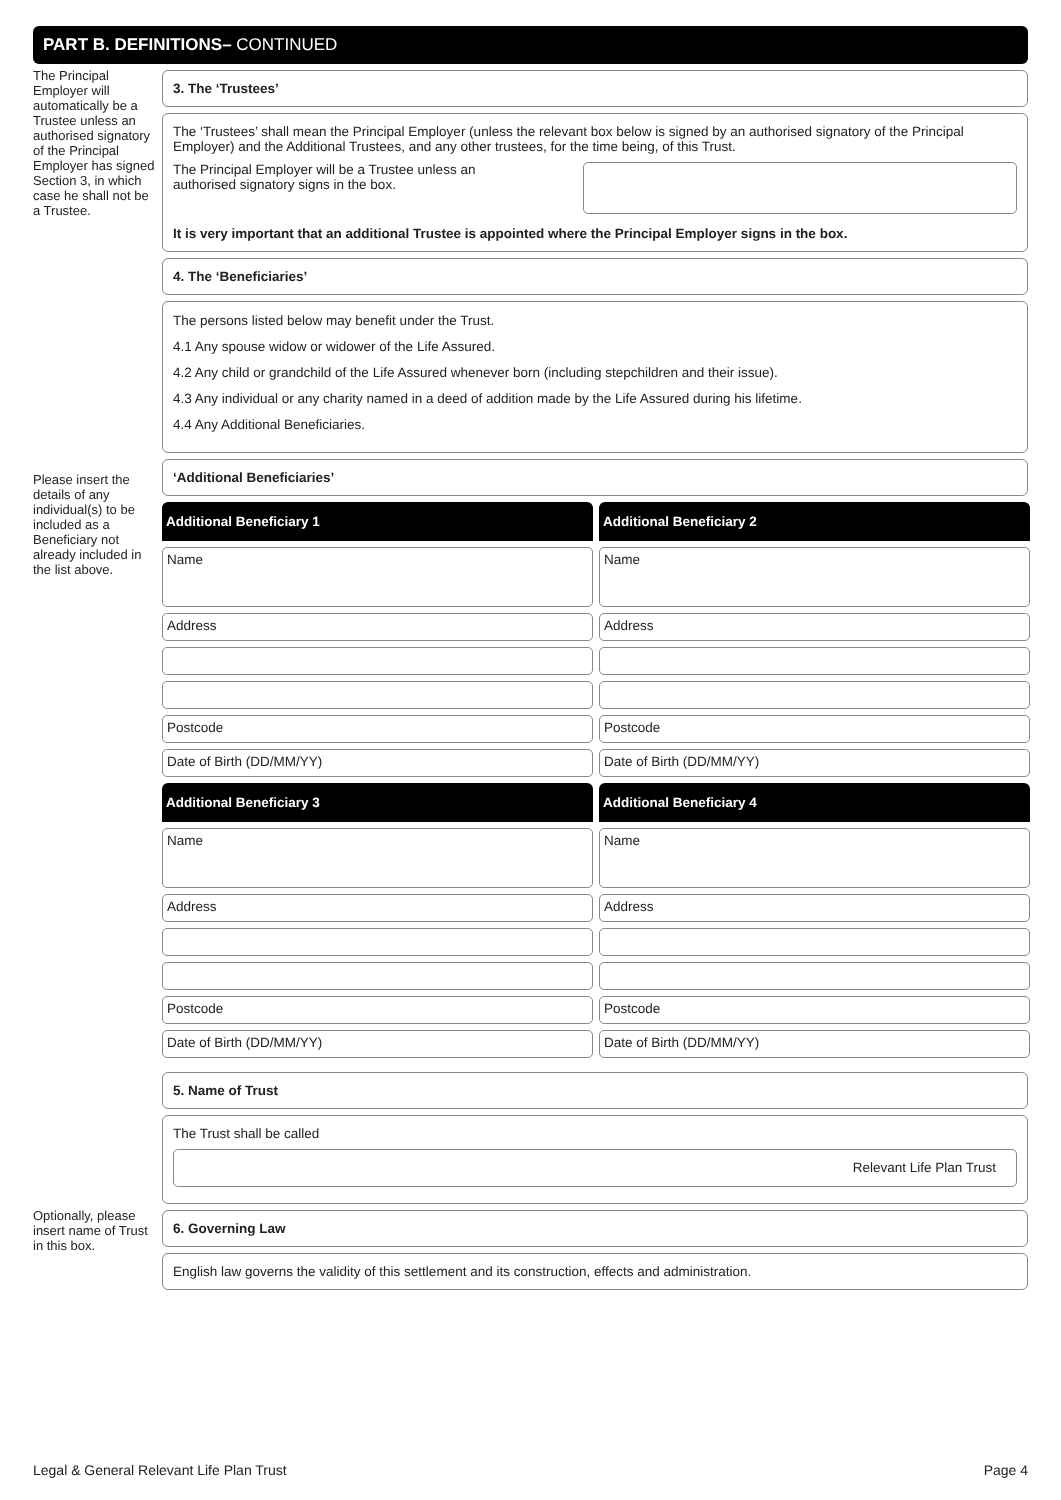PART B. DEFINITIONS– CONTINUED
The Principal Employer will automatically be a Trustee unless an authorised signatory of the Principal Employer has signed Section 3, in which case he shall not be a Trustee.
Please insert the details of any individual(s) to be included as a Beneficiary not already included in the list above.
Optionally, please insert name of Trust in this box.
3. The ‘Trustees’
The ‘Trustees’ shall mean the Principal Employer (unless the relevant box below is signed by an authorised signatory of the Principal Employer) and the Additional Trustees, and any other trustees, for the time being, of this Trust.
The Principal Employer will be a Trustee unless an authorised signatory signs in the box.
It is very important that an additional Trustee is appointed where the Principal Employer signs in the box.
4. The ‘Beneficiaries’
The persons listed below may benefit under the Trust.
4.1 Any spouse widow or widower of the Life Assured.
4.2 Any child or grandchild of the Life Assured whenever born (including stepchildren and their issue).
4.3 Any individual or any charity named in a deed of addition made by the Life Assured during his lifetime.
4.4 Any Additional Beneficiaries.
‘Additional Beneficiaries’
Additional Beneficiary 1
Name
Address
Postcode
Date of Birth (DD/MM/YY)
Additional Beneficiary 2
Name
Address
Postcode
Date of Birth (DD/MM/YY)
Additional Beneficiary 3
Name
Address
Postcode
Date of Birth (DD/MM/YY)
Additional Beneficiary 4
Name
Address
Postcode
Date of Birth (DD/MM/YY)
5. Name of Trust
The Trust shall be called
Relevant Life Plan Trust
6. Governing Law
English law governs the validity of this settlement and its construction, effects and administration.
Legal & General Relevant Life Plan Trust Page 4